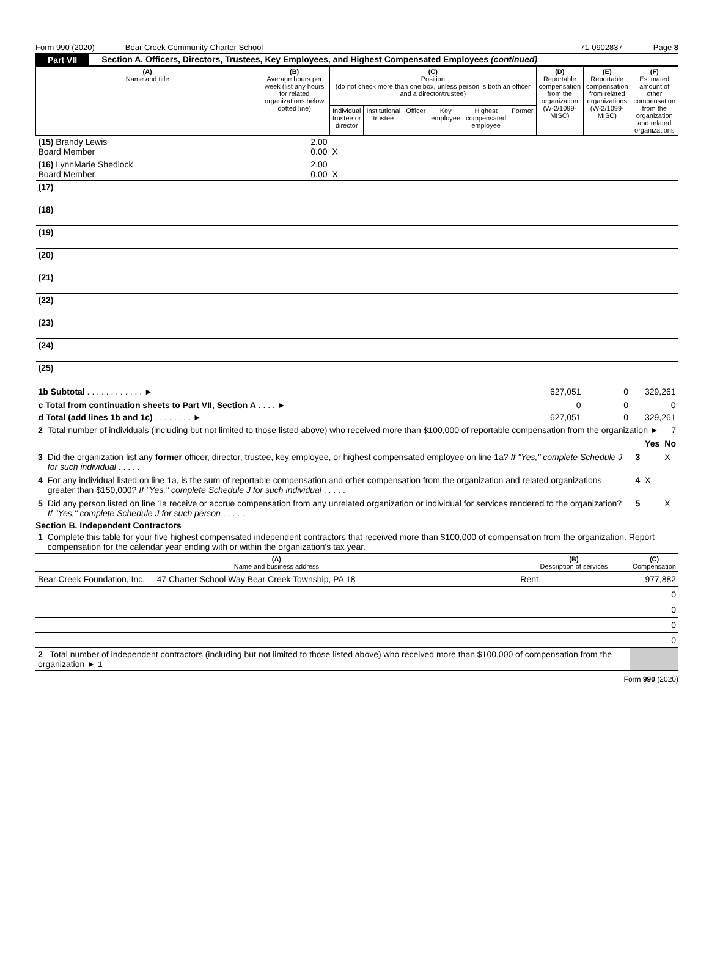Form 990 (2020) Bear Creek Community Charter School 71-0902837 Page 8
Part VII Section A. Officers, Directors, Trustees, Key Employees, and Highest Compensated Employees (continued)
| (A) Name and title | (B) Average hours per week (list any hours for related organizations below dotted line) | (C) Position (do not check more than one box, unless person is both an officer and a director/trustee) | | | | | | (D) Reportable compensation from the organization (W-2/1099-MISC) | (E) Reportable compensation from related organizations (W-2/1099-MISC) | (F) Estimated amount of other compensation from the organization and related organizations |
| --- | --- | --- | --- | --- | --- | --- | --- | --- | --- | --- |
| | | Individual trustee or director | Institutional trustee | Officer | Key employee | Highest compensated employee | Former | | | |
| (15) Brandy Lewis Board Member | 2.00 0.00 | X | | | | | | | | |
| (16) LynnMarie Shedlock Board Member | 2.00 0.00 | X | | | | | | | | |
| (17) | | | | | | | | | | |
| (18) | | | | | | | | | | |
| (19) | | | | | | | | | | |
| (20) | | | | | | | | | | |
| (21) | | | | | | | | | | |
| (22) | | | | | | | | | | |
| (23) | | | | | | | | | | |
| (24) | | | | | | | | | | |
| (25) | | | | | | | | | | |
| 1b Subtotal . . . . . . . . . . . . ► | | | | | | | | 627,051 | 0 | 329,261 |
| c Total from continuation sheets to Part VII, Section A . . . . ► | | | | | | | | 0 | 0 | 0 |
| d Total (add lines 1b and 1c) . . . . . . . . ► | | | | | | | | 627,051 | 0 | 329,261 |
| 2 | Total number of individuals (including but not limited to those listed above) who received more than $100,000 of reportable compensation from the organization ► | | | | 7 |
| | | | | Yes | No |
| 3 | Did the organization list any former officer, director, trustee, key employee, or highest compensated employee on line 1a? If "Yes," complete Schedule J for such individual . . . . . | | 3 | | X |
| 4 | For any individual listed on line 1a, is the sum of reportable compensation and other compensation from the organization and related organizations greater than $150,000? If "Yes," complete Schedule J for such individual . . . . . | | 4 | X | |
| 5 | Did any person listed on line 1a receive or accrue compensation from any unrelated organization or individual for services rendered to the organization? If "Yes," complete Schedule J for such person . . . . . | | 5 | | X |
Section B. Independent Contractors
| 1 | Complete this table for your five highest compensated independent contractors that received more than $100,000 of compensation from the organization. Report compensation for the calendar year ending with or within the organization's tax year. |
| (A) Name and business address | (B) Description of services | (C) Compensation |
| --- | --- | --- |
| Bear Creek Foundation, Inc. 47 Charter School Way Bear Creek Township, PA 18 | Rent | 977,882 |
| | | 0 |
| | | 0 |
| | | 0 |
| | | 0 |
| 2 Total number of independent contractors (including but not limited to those listed above) who received more than $100,000 of compensation from the organization ► 1 | | |
Form 990 (2020)